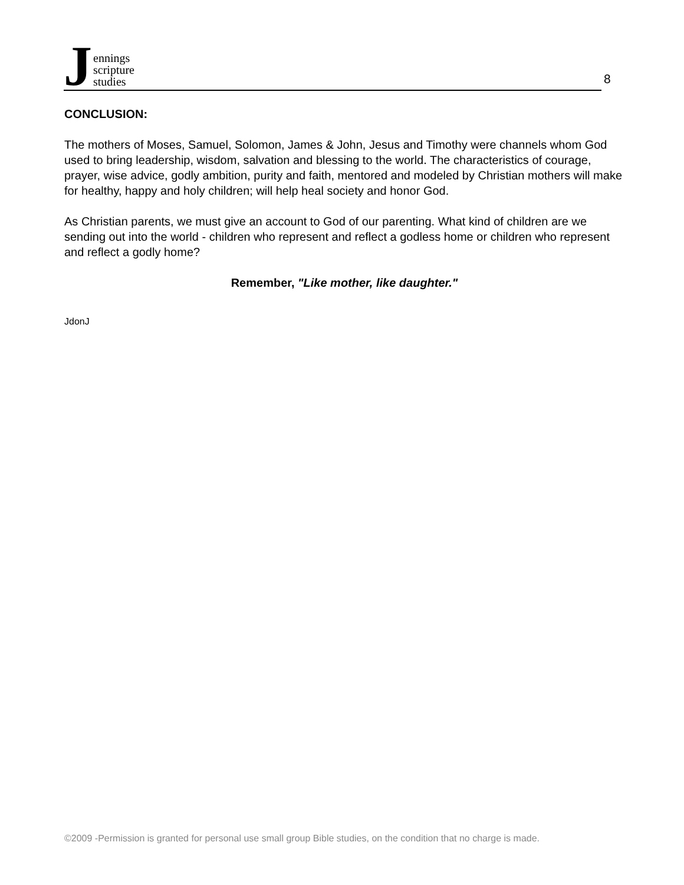Jennings
scripture
studies
8
CONCLUSION:
The mothers of Moses, Samuel, Solomon, James & John, Jesus and Timothy were channels whom God used to bring leadership, wisdom, salvation and blessing to the world. The characteristics of courage, prayer, wise advice, godly ambition, purity and faith, mentored and modeled by Christian mothers will make for healthy, happy and holy children; will help heal society and honor God.
As Christian parents, we must give an account to God of our parenting. What kind of children are we sending out into the world - children who represent and reflect a godless home or children who represent and reflect a godly home?
Remember, "Like mother, like daughter."
JdonJ
©2009 -Permission is granted for personal use small group Bible studies, on the condition that no charge is made.